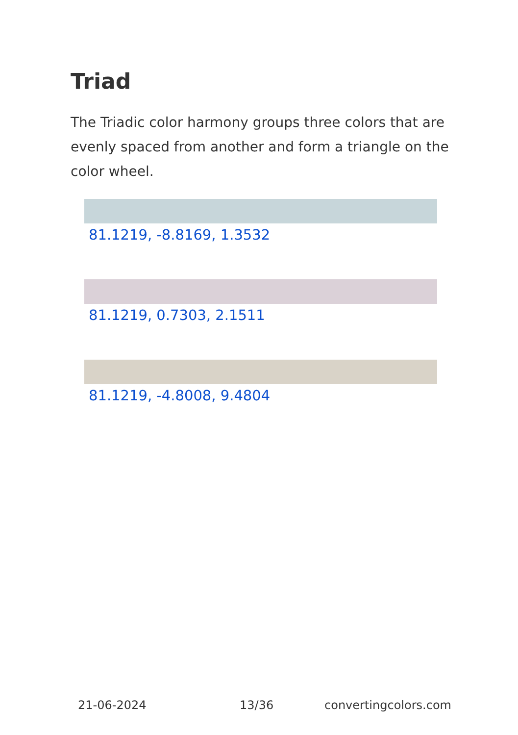Triad
The Triadic color harmony groups three colors that are evenly spaced from another and form a triangle on the color wheel.
81.1219, -8.8169, 1.3532
81.1219, 0.7303, 2.1511
81.1219, -4.8008, 9.4804
21-06-2024 13/36 convertingcolors.com